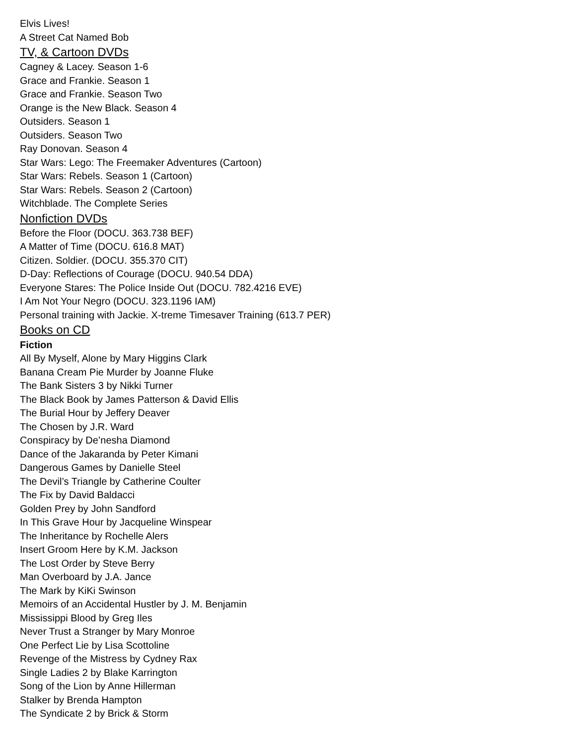Elvis Lives!
A Street Cat Named Bob
TV, & Cartoon DVDs
Cagney & Lacey. Season 1-6
Grace and Frankie. Season 1
Grace and Frankie. Season Two
Orange is the New Black. Season 4
Outsiders. Season 1
Outsiders. Season Two
Ray Donovan. Season 4
Star Wars: Lego: The Freemaker Adventures (Cartoon)
Star Wars: Rebels. Season 1 (Cartoon)
Star Wars: Rebels. Season 2 (Cartoon)
Witchblade. The Complete Series
Nonfiction DVDs
Before the Floor (DOCU. 363.738 BEF)
A Matter of Time (DOCU. 616.8 MAT)
Citizen. Soldier. (DOCU. 355.370 CIT)
D-Day: Reflections of Courage (DOCU. 940.54 DDA)
Everyone Stares: The Police Inside Out (DOCU. 782.4216 EVE)
I Am Not Your Negro (DOCU. 323.1196 IAM)
Personal training with Jackie. X-treme Timesaver Training (613.7 PER)
Books on CD
Fiction
All By Myself, Alone by Mary Higgins Clark
Banana Cream Pie Murder by Joanne Fluke
The Bank Sisters 3 by Nikki Turner
The Black Book by James Patterson & David Ellis
The Burial Hour by Jeffery Deaver
The Chosen by J.R. Ward
Conspiracy by De’nesha Diamond
Dance of the Jakaranda by Peter Kimani
Dangerous Games by Danielle Steel
The Devil’s Triangle by Catherine Coulter
The Fix by David Baldacci
Golden Prey by John Sandford
In This Grave Hour by Jacqueline Winspear
The Inheritance by Rochelle Alers
Insert Groom Here by K.M. Jackson
The Lost Order by Steve Berry
Man Overboard by J.A. Jance
The Mark by KiKi Swinson
Memoirs of an Accidental Hustler by J. M. Benjamin
Mississippi Blood by Greg Iles
Never Trust a Stranger by Mary Monroe
One Perfect Lie by Lisa Scottoline
Revenge of the Mistress by Cydney Rax
Single Ladies 2 by Blake Karrington
Song of the Lion by Anne Hillerman
Stalker by Brenda Hampton
The Syndicate 2 by Brick & Storm